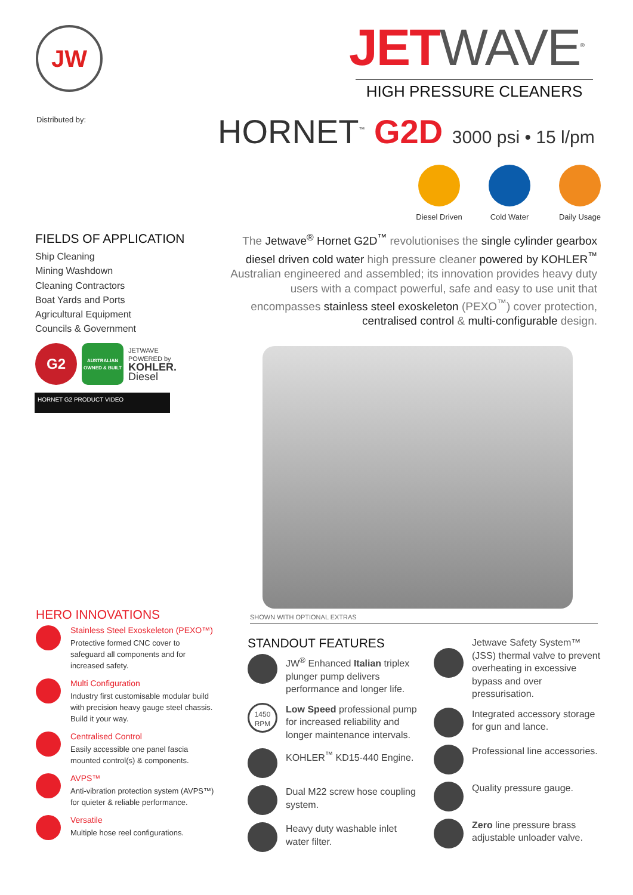JW JETWAVE<sup>®</sup>
HIGH PRESSURE CLEANERS
Distributed by: HORNET<sup>™</sup> G2D 3000 psi • 15 l/pm
Diesel Driven
Cold Water Daily Usage
FIELDS OF APPLICATION
Ship Cleaning
Mining Washdown
Cleaning Contractors
Boat Yards and Ports
Agricultural Equipment
Councils & Government
The Jetwave<sup>®</sup> Hornet G2D<sup>™</sup> revolutionises the single cylinder gearbox diesel driven cold water high pressure cleaner powered by KOHLER<sup>™</sup> Australian engineered and assembled; its innovation provides heavy duty users with a compact powerful, safe and easy to use unit that encompasses stainless steel exoskeleton (PEXO<sup>™</sup>) cover protection, centralised control & multi-configurable design.
G2
AUSTRALIAN OWNED & BUILT
JETWAVE
POWERED by
KOHLER.
Diesel
HORNET G2 PRODUCT VIDEO
SHOWN WITH OPTIONAL EXTRAS
HERO INNOVATIONS
Stainless Steel Exoskeleton (PEXO™)
Protective formed CNC cover to safeguard all components and for increased safety.
Multi Configuration
Industry first customisable modular build with precision heavy gauge steel chassis. Build it your way.
Centralised Control
Easily accessible one panel fascia mounted control(s) & components.
AVPS™
Anti-vibration protection system (AVPS™) for quieter & reliable performance.
Versatile
Multiple hose reel configurations.
STANDOUT FEATURES
JW<sup>®</sup> Enhanced Italian triplex plunger pump delivers performance and longer life.
1450 RPM
Low Speed professional pump for increased reliability and longer maintenance intervals.
KOHLER<sup>™</sup> KD15-440 Engine.
Dual M22 screw hose coupling system.
Heavy duty washable inlet water filter.
Jetwave Safety System™ (JSS) thermal valve to prevent overheating in excessive bypass and over pressurisation.
Integrated accessory storage for gun and lance.
Professional line accessories.
Quality pressure gauge.
Zero line pressure brass adjustable unloader valve.